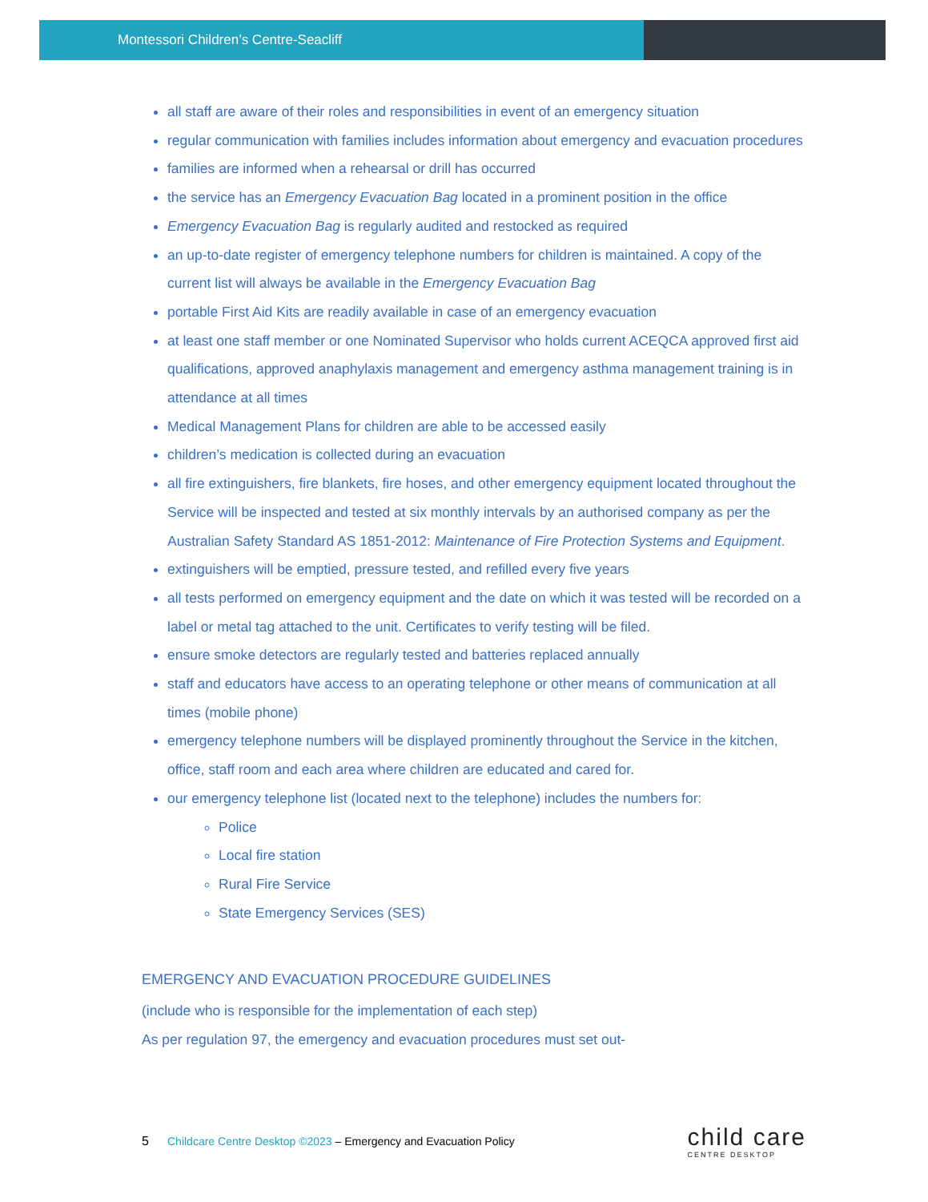Montessori Children’s Centre-Seacliff
all staff are aware of their roles and responsibilities in event of an emergency situation
regular communication with families includes information about emergency and evacuation procedures
families are informed when a rehearsal or drill has occurred
the service has an Emergency Evacuation Bag located in a prominent position in the office
Emergency Evacuation Bag is regularly audited and restocked as required
an up-to-date register of emergency telephone numbers for children is maintained. A copy of the current list will always be available in the Emergency Evacuation Bag
portable First Aid Kits are readily available in case of an emergency evacuation
at least one staff member or one Nominated Supervisor who holds current ACEQCA approved first aid qualifications, approved anaphylaxis management and emergency asthma management training is in attendance at all times
Medical Management Plans for children are able to be accessed easily
children’s medication is collected during an evacuation
all fire extinguishers, fire blankets, fire hoses, and other emergency equipment located throughout the Service will be inspected and tested at six monthly intervals by an authorised company as per the Australian Safety Standard AS 1851-2012: Maintenance of Fire Protection Systems and Equipment.
extinguishers will be emptied, pressure tested, and refilled every five years
all tests performed on emergency equipment and the date on which it was tested will be recorded on a label or metal tag attached to the unit. Certificates to verify testing will be filed.
ensure smoke detectors are regularly tested and batteries replaced annually
staff and educators have access to an operating telephone or other means of communication at all times (mobile phone)
emergency telephone numbers will be displayed prominently throughout the Service in the kitchen, office, staff room and each area where children are educated and cared for.
our emergency telephone list (located next to the telephone) includes the numbers for:
Police
Local fire station
Rural Fire Service
State Emergency Services (SES)
EMERGENCY AND EVACUATION PROCEDURE GUIDELINES
(include who is responsible for the implementation of each step)
As per regulation 97, the emergency and evacuation procedures must set out-
5
Childcare Centre Desktop ©2023 – Emergency and Evacuation Policy
child care
CENTRE DESKTOP